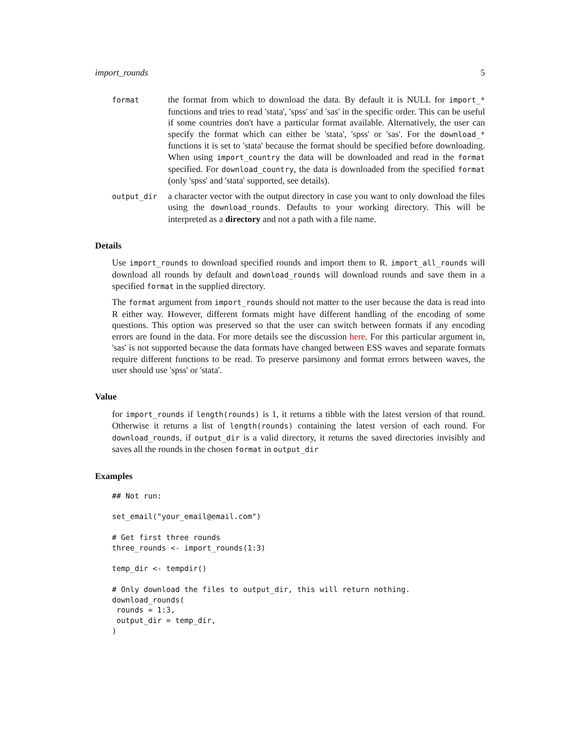import_rounds 5
format
the format from which to download the data. By default it is NULL for import_* functions and tries to read 'stata', 'spss' and 'sas' in the specific order. This can be useful if some countries don't have a particular format available. Alternatively, the user can specify the format which can either be 'stata', 'spss' or 'sas'. For the download_* functions it is set to 'stata' because the format should be specified before downloading. When using import_country the data will be downloaded and read in the format specified. For download_country, the data is downloaded from the specified format (only 'spss' and 'stata' supported, see details).
output_dir
a character vector with the output directory in case you want to only download the files using the download_rounds. Defaults to your working directory. This will be interpreted as a directory and not a path with a file name.
Details
Use import_rounds to download specified rounds and import them to R. import_all_rounds will download all rounds by default and download_rounds will download rounds and save them in a specified format in the supplied directory.
The format argument from import_rounds should not matter to the user because the data is read into R either way. However, different formats might have different handling of the encoding of some questions. This option was preserved so that the user can switch between formats if any encoding errors are found in the data. For more details see the discussion here. For this particular argument in, 'sas' is not supported because the data formats have changed between ESS waves and separate formats require different functions to be read. To preserve parsimony and format errors between waves, the user should use 'spss' or 'stata'.
Value
for import_rounds if length(rounds) is 1, it returns a tibble with the latest version of that round. Otherwise it returns a list of length(rounds) containing the latest version of each round. For download_rounds, if output_dir is a valid directory, it returns the saved directories invisibly and saves all the rounds in the chosen format in output_dir
Examples
## Not run:

set_email("your_email@email.com")

# Get first three rounds
three_rounds <- import_rounds(1:3)

temp_dir <- tempdir()

# Only download the files to output_dir, this will return nothing.
download_rounds(
 rounds = 1:3,
 output_dir = temp_dir,
)